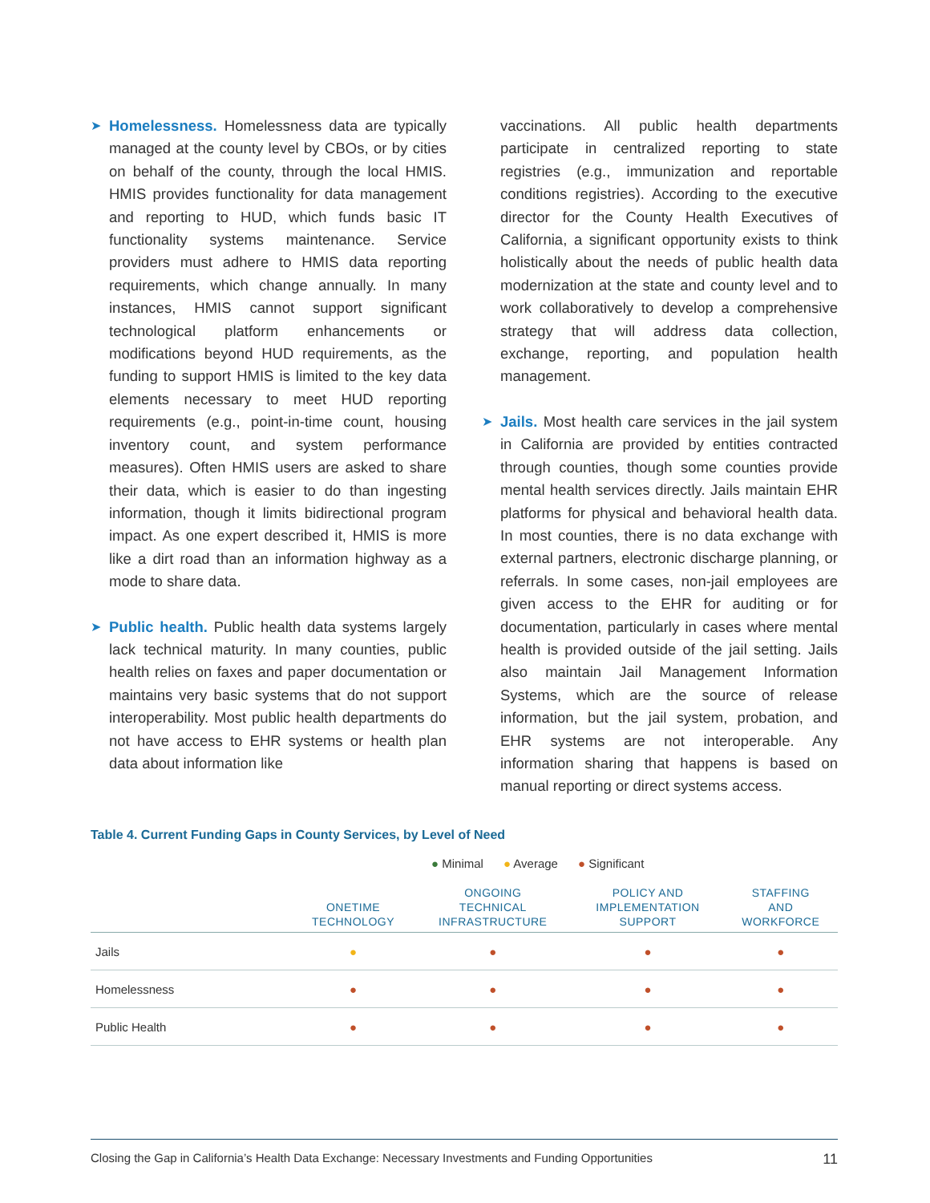➤
Homelessness. Homelessness data are typically managed at the county level by CBOs, or by cities on behalf of the county, through the local HMIS. HMIS provides functionality for data management and reporting to HUD, which funds basic IT functionality systems maintenance. Service providers must adhere to HMIS data reporting requirements, which change annually. In many instances, HMIS cannot support significant technological platform enhancements or modifications beyond HUD requirements, as the funding to support HMIS is limited to the key data elements necessary to meet HUD reporting requirements (e.g., point-in-time count, housing inventory count, and system performance measures). Often HMIS users are asked to share their data, which is easier to do than ingesting information, though it limits bidirectional program impact. As one expert described it, HMIS is more like a dirt road than an information highway as a mode to share data.
➤
Public health. Public health data systems largely lack technical maturity. In many counties, public health relies on faxes and paper documentation or maintains very basic systems that do not support interoperability. Most public health departments do not have access to EHR systems or health plan data about information like
vaccinations. All public health departments participate in centralized reporting to state registries (e.g., immunization and reportable conditions registries). According to the executive director for the County Health Executives of California, a significant opportunity exists to think holistically about the needs of public health data modernization at the state and county level and to work collaboratively to develop a comprehensive strategy that will address data collection, exchange, reporting, and population health management.
➤
Jails. Most health care services in the jail system in California are provided by entities contracted through counties, though some counties provide mental health services directly. Jails maintain EHR platforms for physical and behavioral health data. In most counties, there is no data exchange with external partners, electronic discharge planning, or referrals. In some cases, non-jail employees are given access to the EHR for auditing or for documentation, particularly in cases where mental health is provided outside of the jail setting. Jails also maintain Jail Management Information Systems, which are the source of release information, but the jail system, probation, and EHR systems are not interoperable. Any information sharing that happens is based on manual reporting or direct systems access.
Table 4. Current Funding Gaps in County Services, by Level of Need
● Minimal ● Average ● Significant
| | ONETIME TECHNOLOGY | ONGOING TECHNICAL INFRASTRUCTURE | POLICY AND IMPLEMENTATION SUPPORT | STAFFING AND WORKFORCE |
| --- | --- | --- | --- | --- |
| Jails | ● | ● | ● | ● |
| Homelessness | ● | ● | ● | ● |
| Public Health | ● | ● | ● | ● |
Closing the Gap in California’s Health Data Exchange: Necessary Investments and Funding Opportunities 11